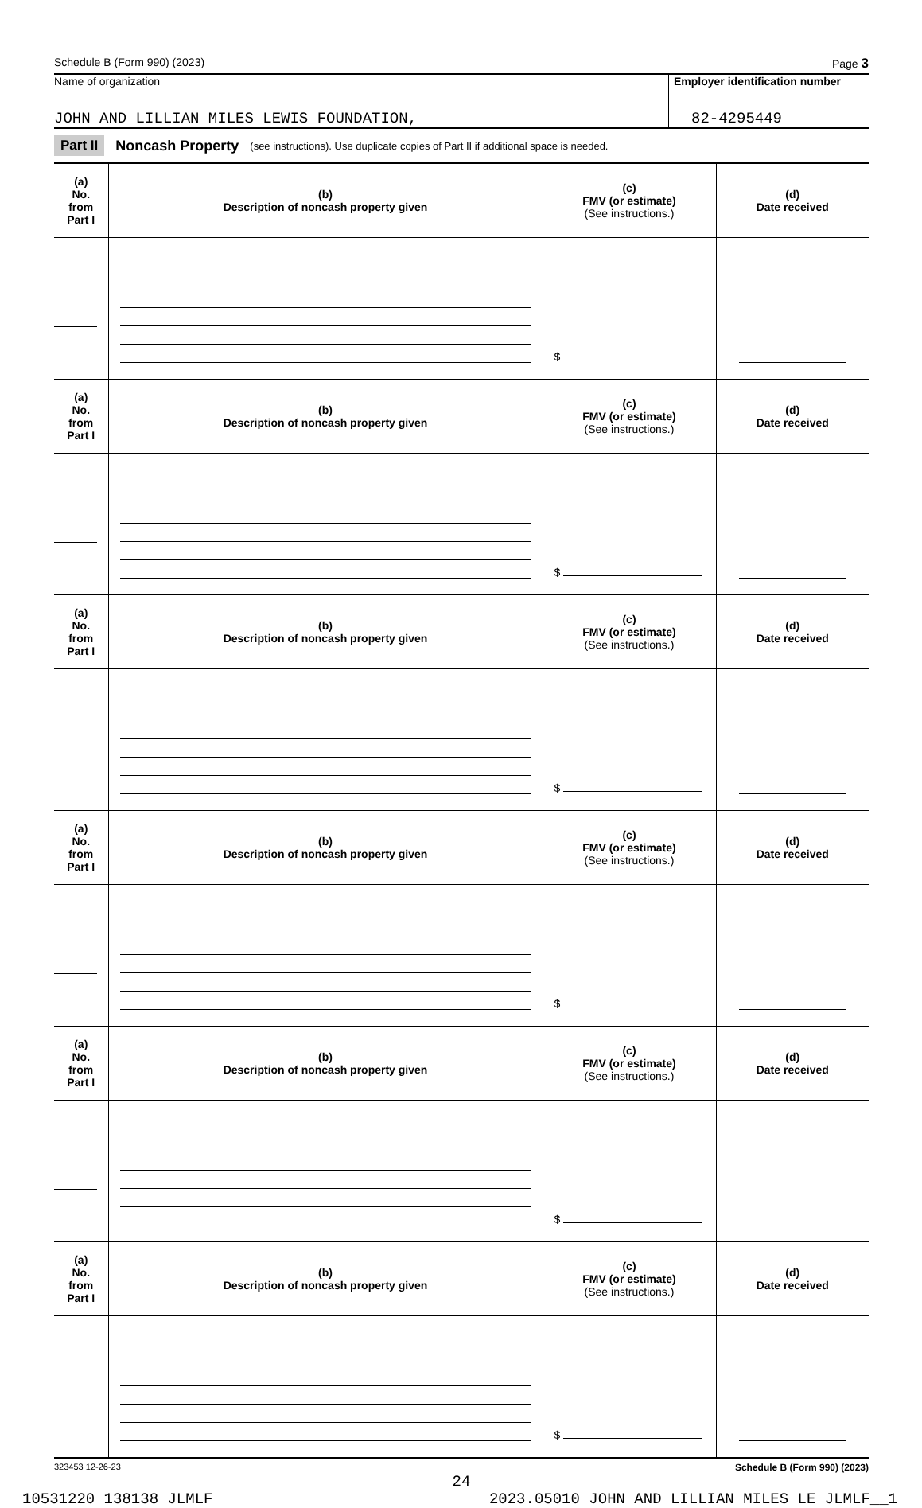Schedule B (Form 990) (2023) Page 3
Name of organization
JOHN AND LILLIAN MILES LEWIS FOUNDATION,
Employer identification number
82-4295449
Part II Noncash Property (see instructions). Use duplicate copies of Part II if additional space is needed.
| (a) No. from Part I | (b) Description of noncash property given | (c) FMV (or estimate) (See instructions.) | (d) Date received |
| --- | --- | --- | --- |
| | | $ | |
| (a) No. from Part I | (b) Description of noncash property given | (c) FMV (or estimate) (See instructions.) | (d) Date received |
| | | $ | |
| (a) No. from Part I | (b) Description of noncash property given | (c) FMV (or estimate) (See instructions.) | (d) Date received |
| | | $ | |
| (a) No. from Part I | (b) Description of noncash property given | (c) FMV (or estimate) (See instructions.) | (d) Date received |
| | | $ | |
| (a) No. from Part I | (b) Description of noncash property given | (c) FMV (or estimate) (See instructions.) | (d) Date received |
| | | $ | |
| (a) No. from Part I | (b) Description of noncash property given | (c) FMV (or estimate) (See instructions.) | (d) Date received |
| | | $ | |
323453 12-26-23 Schedule B (Form 990) (2023)
24
10531220 138138 JLMLF 2023.05010 JOHN AND LILLIAN MILES LE JLMLF__1